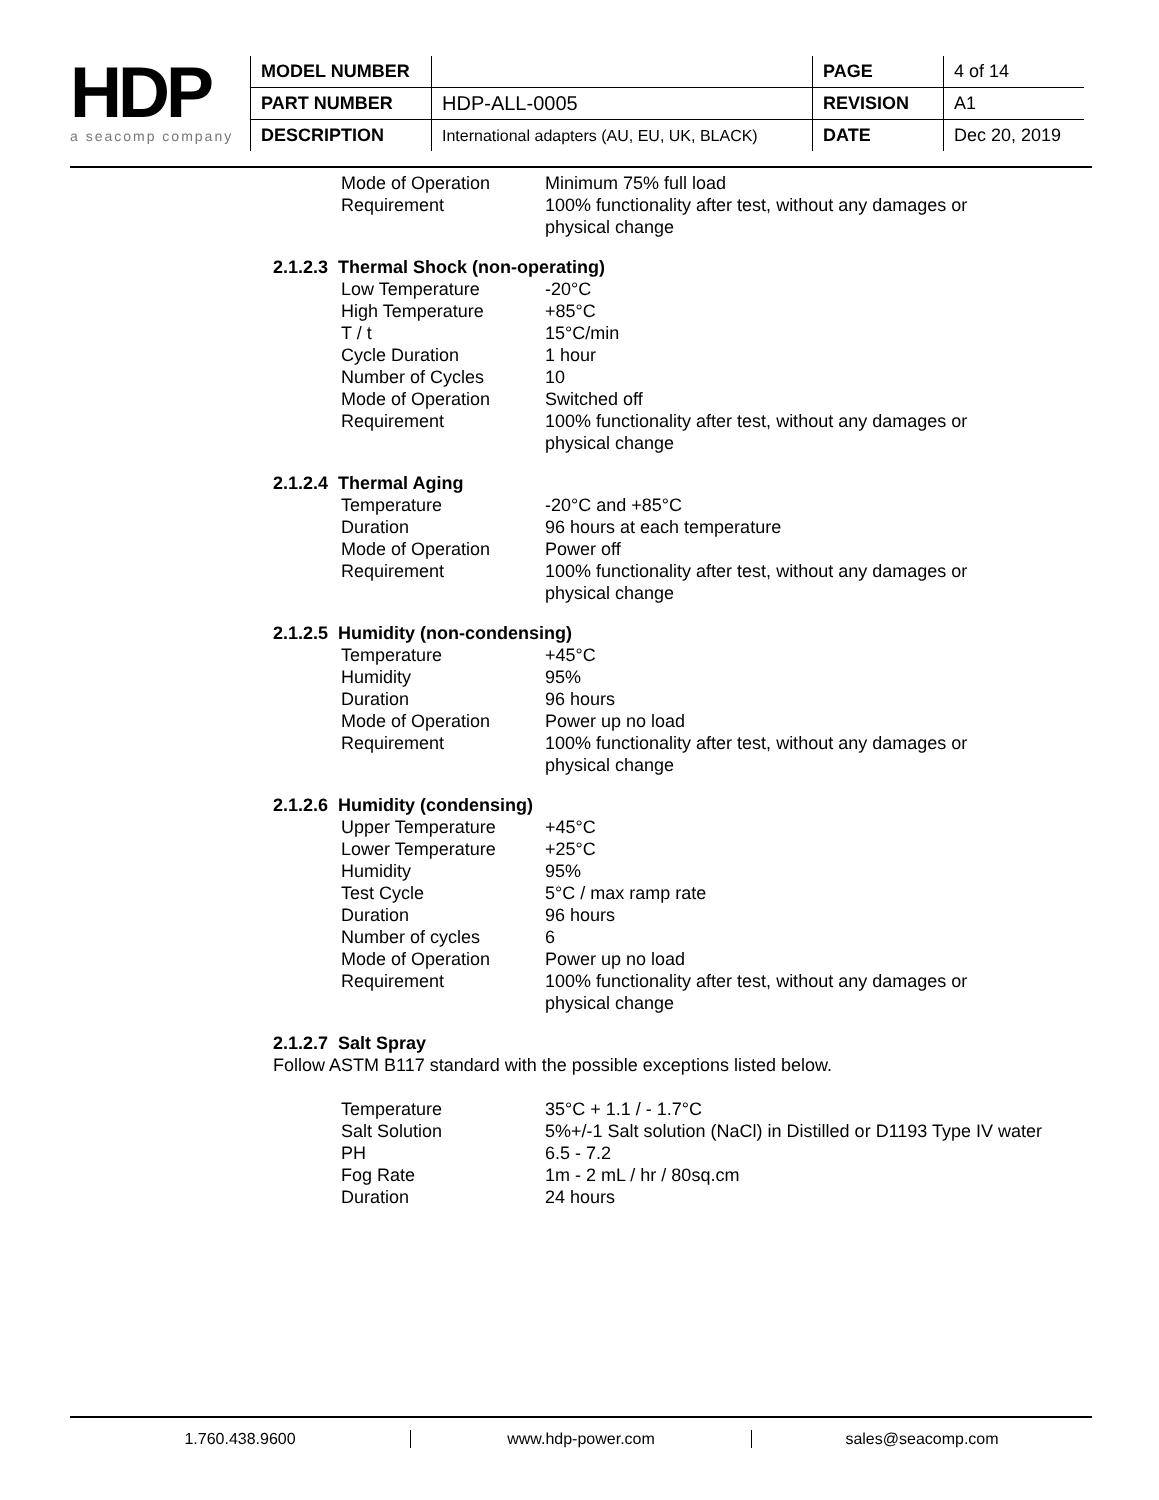HDP
a seacomp company
| MODEL NUMBER | | PAGE | 4 of 14 |
| PART NUMBER | HDP-ALL-0005 | REVISION | A1 |
| DESCRIPTION | International adapters (AU, EU, UK, BLACK) | DATE | Dec 20, 2019 |
| Mode of Operation | Minimum 75% full load |
| Requirement | 100% functionality after test, without any damages or physical change |
2.1.2.3 Thermal Shock (non-operating)
| Low Temperature | -20°C |
| High Temperature | +85°C |
| T / t | 15°C/min |
| Cycle Duration | 1 hour |
| Number of Cycles | 10 |
| Mode of Operation | Switched off |
| Requirement | 100% functionality after test, without any damages or physical change |
2.1.2.4 Thermal Aging
| Temperature | -20°C and +85°C |
| Duration | 96 hours at each temperature |
| Mode of Operation | Power off |
| Requirement | 100% functionality after test, without any damages or physical change |
2.1.2.5 Humidity (non-condensing)
| Temperature | +45°C |
| Humidity | 95% |
| Duration | 96 hours |
| Mode of Operation | Power up no load |
| Requirement | 100% functionality after test, without any damages or physical change |
2.1.2.6 Humidity (condensing)
| Upper Temperature | +45°C |
| Lower Temperature | +25°C |
| Humidity | 95% |
| Test Cycle | 5°C / max ramp rate |
| Duration | 96 hours |
| Number of cycles | 6 |
| Mode of Operation | Power up no load |
| Requirement | 100% functionality after test, without any damages or physical change |
2.1.2.7 Salt Spray
Follow ASTM B117 standard with the possible exceptions listed below.
| Temperature | 35°C + 1.1 / - 1.7°C |
| Salt Solution | 5%+/-1 Salt solution (NaCl) in Distilled or D1193 Type IV water |
| PH | 6.5 - 7.2 |
| Fog Rate | 1m - 2 mL / hr / 80sq.cm |
| Duration | 24 hours |
1.760.438.9600 www.hdp-power.com sales@seacomp.com